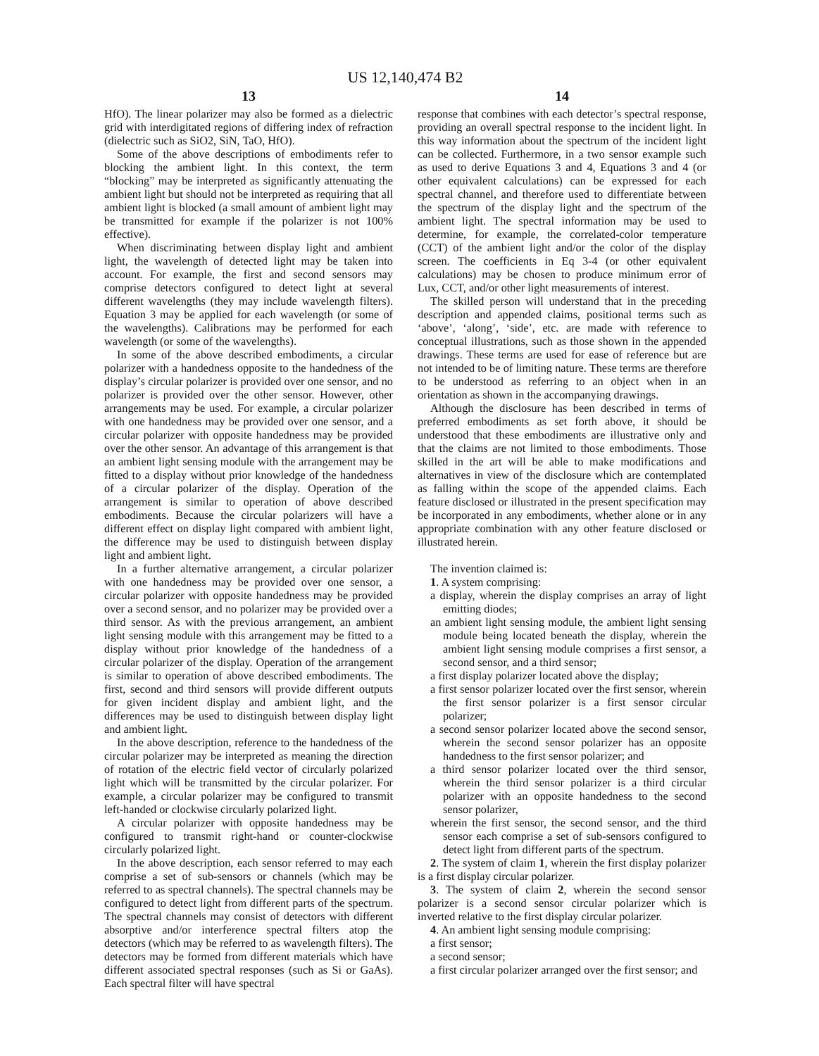US 12,140,474 B2
13
HfO). The linear polarizer may also be formed as a dielectric grid with interdigitated regions of differing index of refraction (dielectric such as SiO2, SiN, TaO, HfO).
Some of the above descriptions of embodiments refer to blocking the ambient light. In this context, the term “blocking” may be interpreted as significantly attenuating the ambient light but should not be interpreted as requiring that all ambient light is blocked (a small amount of ambient light may be transmitted for example if the polarizer is not 100% effective).
When discriminating between display light and ambient light, the wavelength of detected light may be taken into account. For example, the first and second sensors may comprise detectors configured to detect light at several different wavelengths (they may include wavelength filters). Equation 3 may be applied for each wavelength (or some of the wavelengths). Calibrations may be performed for each wavelength (or some of the wavelengths).
In some of the above described embodiments, a circular polarizer with a handedness opposite to the handedness of the display’s circular polarizer is provided over one sensor, and no polarizer is provided over the other sensor. However, other arrangements may be used. For example, a circular polarizer with one handedness may be provided over one sensor, and a circular polarizer with opposite handedness may be provided over the other sensor. An advantage of this arrangement is that an ambient light sensing module with the arrangement may be fitted to a display without prior knowledge of the handedness of a circular polarizer of the display. Operation of the arrangement is similar to operation of above described embodiments. Because the circular polarizers will have a different effect on display light compared with ambient light, the difference may be used to distinguish between display light and ambient light.
In a further alternative arrangement, a circular polarizer with one handedness may be provided over one sensor, a circular polarizer with opposite handedness may be provided over a second sensor, and no polarizer may be provided over a third sensor. As with the previous arrangement, an ambient light sensing module with this arrangement may be fitted to a display without prior knowledge of the handedness of a circular polarizer of the display. Operation of the arrangement is similar to operation of above described embodiments. The first, second and third sensors will provide different outputs for given incident display and ambient light, and the differences may be used to distinguish between display light and ambient light.
In the above description, reference to the handedness of the circular polarizer may be interpreted as meaning the direction of rotation of the electric field vector of circularly polarized light which will be transmitted by the circular polarizer. For example, a circular polarizer may be configured to transmit left-handed or clockwise circularly polarized light.
A circular polarizer with opposite handedness may be configured to transmit right-hand or counter-clockwise circularly polarized light.
In the above description, each sensor referred to may each comprise a set of sub-sensors or channels (which may be referred to as spectral channels). The spectral channels may be configured to detect light from different parts of the spectrum. The spectral channels may consist of detectors with different absorptive and/or interference spectral filters atop the detectors (which may be referred to as wavelength filters). The detectors may be formed from different materials which have different associated spectral responses (such as Si or GaAs). Each spectral filter will have spectral
14
response that combines with each detector’s spectral response, providing an overall spectral response to the incident light. In this way information about the spectrum of the incident light can be collected. Furthermore, in a two sensor example such as used to derive Equations 3 and 4, Equations 3 and 4 (or other equivalent calculations) can be expressed for each spectral channel, and therefore used to differentiate between the spectrum of the display light and the spectrum of the ambient light. The spectral information may be used to determine, for example, the correlated-color temperature (CCT) of the ambient light and/or the color of the display screen. The coefficients in Eq 3-4 (or other equivalent calculations) may be chosen to produce minimum error of Lux, CCT, and/or other light measurements of interest.
The skilled person will understand that in the preceding description and appended claims, positional terms such as ‘above’, ‘along’, ‘side’, etc. are made with reference to conceptual illustrations, such as those shown in the appended drawings. These terms are used for ease of reference but are not intended to be of limiting nature. These terms are therefore to be understood as referring to an object when in an orientation as shown in the accompanying drawings.
Although the disclosure has been described in terms of preferred embodiments as set forth above, it should be understood that these embodiments are illustrative only and that the claims are not limited to those embodiments. Those skilled in the art will be able to make modifications and alternatives in view of the disclosure which are contemplated as falling within the scope of the appended claims. Each feature disclosed or illustrated in the present specification may be incorporated in any embodiments, whether alone or in any appropriate combination with any other feature disclosed or illustrated herein.
The invention claimed is:
1. A system comprising:
a display, wherein the display comprises an array of light emitting diodes;
an ambient light sensing module, the ambient light sensing module being located beneath the display, wherein the ambient light sensing module comprises a first sensor, a second sensor, and a third sensor;
a first display polarizer located above the display;
a first sensor polarizer located over the first sensor, wherein the first sensor polarizer is a first sensor circular polarizer;
a second sensor polarizer located above the second sensor, wherein the second sensor polarizer has an opposite handedness to the first sensor polarizer; and
a third sensor polarizer located over the third sensor, wherein the third sensor polarizer is a third circular polarizer with an opposite handedness to the second sensor polarizer,
wherein the first sensor, the second sensor, and the third sensor each comprise a set of sub-sensors configured to detect light from different parts of the spectrum.
2. The system of claim 1, wherein the first display polarizer is a first display circular polarizer.
3. The system of claim 2, wherein the second sensor polarizer is a second sensor circular polarizer which is inverted relative to the first display circular polarizer.
4. An ambient light sensing module comprising:
a first sensor;
a second sensor;
a first circular polarizer arranged over the first sensor; and